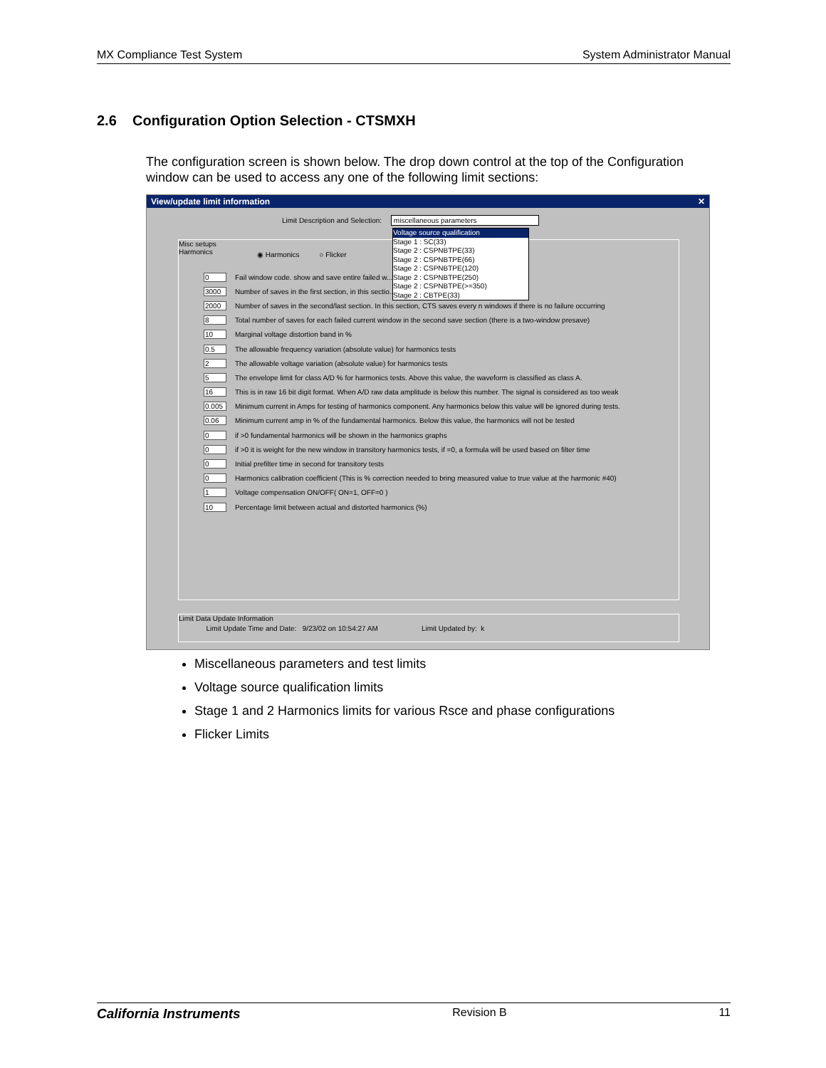MX Compliance Test System System Administrator Manual
2.6 Configuration Option Selection - CTSMXH
The configuration screen is shown below. The drop down control at the top of the Configuration window can be used to access any one of the following limit sections:
View/update limit information ✕
Limit Description and Selection: miscellaneous parameters
Misc setups
Harmonics
◉ Harmonics ○ Flicker
0 Fail window code. show and save entire failed w... (>0)
3000 Number of saves in the first section, in this sectio...
2000 Number of saves in the second/last section. In this section, CTS saves every n windows if there is no failure occurring
8 Total number of saves for each failed current window in the second save section (there is a two-window presave)
10 Marginal voltage distortion band in %
0.5 The allowable frequency variation (absolute value) for harmonics tests
2 The allowable voltage variation (absolute value) for harmonics tests
5 The envelope limit for class A/D % for harmonics tests. Above this value, the waveform is classified as class A.
16 This is in raw 16 bit digit format. When A/D raw data amplitude is below this number. The signal is considered as too weak
0.005 Minimum current in Amps for testing of harmonics component. Any harmonics below this value will be ignored during tests.
0.06 Minimum current amp in % of the fundamental harmonics. Below this value, the harmonics will not be tested
0 if >0 fundamental harmonics will be shown in the harmonics graphs
0 if >0 it is weight for the new window in transitory harmonics tests, if =0, a formula will be used based on filter time
0 Initial prefilter time in second for transitory tests
0 Harmonics calibration coefficient (This is % correction needed to bring measured value to true value at the harmonic #40)
1 Voltage compensation ON/OFF( ON=1, OFF=0 )
10 Percentage limit between actual and distorted harmonics (%)
Voltage source qualification
Stage 1 : SC(33)
Stage 2 : CSPNBTPE(33)
Stage 2 : CSPNBTPE(66)
Stage 2 : CSPNBTPE(120)
Stage 2 : CSPNBTPE(250)
Stage 2 : CSPNBTPE(>=350)
Stage 2 : CBTPE(33)
Limit Data Update Information
Limit Update Time and Date: 9/23/02 on 10:54:27 AM Limit Updated by: k
Miscellaneous parameters and test limits
Voltage source qualification limits
Stage 1 and 2 Harmonics limits for various Rsce and phase configurations
Flicker Limits
California Instruments Revision B 11